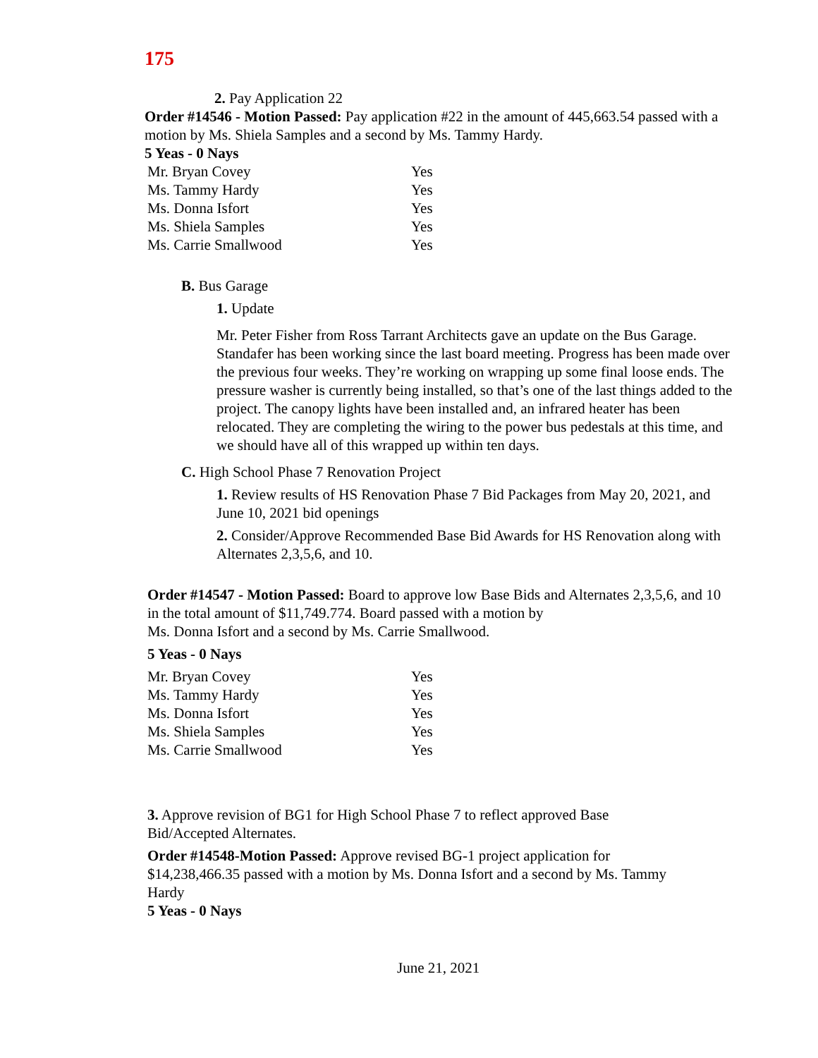175
2. Pay Application 22
Order #14546 - Motion Passed: Pay application #22 in the amount of 445,663.54 passed with a motion by Ms. Shiela Samples and a second by Ms. Tammy Hardy.
5 Yeas - 0 Nays
| Mr. Bryan Covey | Yes |
| Ms. Tammy Hardy | Yes |
| Ms. Donna Isfort | Yes |
| Ms. Shiela Samples | Yes |
| Ms. Carrie Smallwood | Yes |
B. Bus Garage
1. Update
Mr. Peter Fisher from Ross Tarrant Architects gave an update on the Bus Garage. Standafer has been working since the last board meeting. Progress has been made over the previous four weeks. They’re working on wrapping up some final loose ends. The pressure washer is currently being installed, so that’s one of the last things added to the project. The canopy lights have been installed and, an infrared heater has been relocated. They are completing the wiring to the power bus pedestals at this time, and we should have all of this wrapped up within ten days.
C. High School Phase 7 Renovation Project
1. Review results of HS Renovation Phase 7 Bid Packages from May 20, 2021, and June 10, 2021 bid openings
2. Consider/Approve Recommended Base Bid Awards for HS Renovation along with Alternates 2,3,5,6, and 10.
Order #14547 - Motion Passed: Board to approve low Base Bids and Alternates 2,3,5,6, and 10 in the total amount of $11,749.774. Board passed with a motion by
Ms. Donna Isfort and a second by Ms. Carrie Smallwood.
5 Yeas - 0 Nays
| Mr. Bryan Covey | Yes |
| Ms. Tammy Hardy | Yes |
| Ms. Donna Isfort | Yes |
| Ms. Shiela Samples | Yes |
| Ms. Carrie Smallwood | Yes |
3. Approve revision of BG1 for High School Phase 7 to reflect approved Base Bid/Accepted Alternates.
Order #14548-Motion Passed: Approve revised BG-1 project application for $14,238,466.35 passed with a motion by Ms. Donna Isfort and a second by Ms. Tammy Hardy
5 Yeas - 0 Nays
June 21, 2021